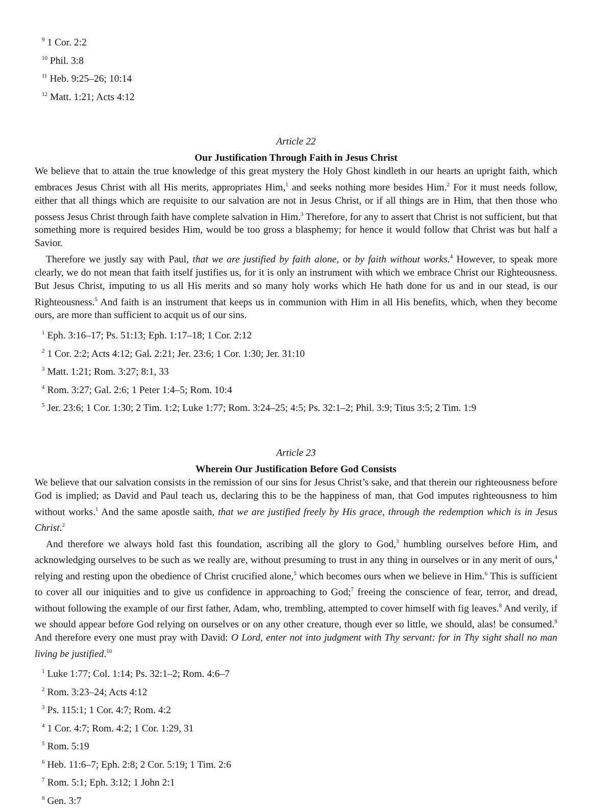<sup>9</sup> 1 Cor. 2:2
<sup>10</sup> Phil. 3:8
<sup>11</sup> Heb. 9:25–26; 10:14
<sup>12</sup> Matt. 1:21; Acts 4:12
Article 22
Our Justification Through Faith in Jesus Christ
We believe that to attain the true knowledge of this great mystery the Holy Ghost kindleth in our hearts an upright faith, which embraces Jesus Christ with all His merits, appropriates Him,<sup>1</sup> and seeks nothing more besides Him.<sup>2</sup> For it must needs follow, either that all things which are requisite to our salvation are not in Jesus Christ, or if all things are in Him, that then those who possess Jesus Christ through faith have complete salvation in Him.<sup>3</sup> Therefore, for any to assert that Christ is not sufficient, but that something more is required besides Him, would be too gross a blasphemy; for hence it would follow that Christ was but half a Savior.
Therefore we justly say with Paul, that we are justified by faith alone, or by faith without works.<sup>4</sup> However, to speak more clearly, we do not mean that faith itself justifies us, for it is only an instrument with which we embrace Christ our Righteousness. But Jesus Christ, imputing to us all His merits and so many holy works which He hath done for us and in our stead, is our Righteousness.<sup>5</sup> And faith is an instrument that keeps us in communion with Him in all His benefits, which, when they become ours, are more than sufficient to acquit us of our sins.
<sup>1</sup> Eph. 3:16–17; Ps. 51:13; Eph. 1:17–18; 1 Cor. 2:12
<sup>2</sup> 1 Cor. 2:2; Acts 4:12; Gal. 2:21; Jer. 23:6; 1 Cor. 1:30; Jer. 31:10
<sup>3</sup> Matt. 1:21; Rom. 3:27; 8:1, 33
<sup>4</sup> Rom. 3:27; Gal. 2:6; 1 Peter 1:4–5; Rom. 10:4
<sup>5</sup> Jer. 23:6; 1 Cor. 1:30; 2 Tim. 1:2; Luke 1:77; Rom. 3:24–25; 4:5; Ps. 32:1–2; Phil. 3:9; Titus 3:5; 2 Tim. 1:9
Article 23
Wherein Our Justification Before God Consists
We believe that our salvation consists in the remission of our sins for Jesus Christ’s sake, and that therein our righteousness before God is implied; as David and Paul teach us, declaring this to be the happiness of man, that God imputes righteousness to him without works.<sup>1</sup> And the same apostle saith, that we are justified freely by His grace, through the redemption which is in Jesus Christ.<sup>2</sup>
And therefore we always hold fast this foundation, ascribing all the glory to God,<sup>3</sup> humbling ourselves before Him, and acknowledging ourselves to be such as we really are, without presuming to trust in any thing in ourselves or in any merit of ours,<sup>4</sup> relying and resting upon the obedience of Christ crucified alone,<sup>5</sup> which becomes ours when we believe in Him.<sup>6</sup> This is sufficient to cover all our iniquities and to give us confidence in approaching to God;<sup>7</sup> freeing the conscience of fear, terror, and dread, without following the example of our first father, Adam, who, trembling, attempted to cover himself with fig leaves.<sup>8</sup> And verily, if we should appear before God relying on ourselves or on any other creature, though ever so little, we should, alas! be consumed.<sup>9</sup> And therefore every one must pray with David: O Lord, enter not into judgment with Thy servant: for in Thy sight shall no man living be justified.<sup>10</sup>
<sup>1</sup> Luke 1:77; Col. 1:14; Ps. 32:1–2; Rom. 4:6–7
<sup>2</sup> Rom. 3:23–24; Acts 4:12
<sup>3</sup> Ps. 115:1; 1 Cor. 4:7; Rom. 4:2
<sup>4</sup> 1 Cor. 4:7; Rom. 4:2; 1 Cor. 1:29, 31
<sup>5</sup> Rom. 5:19
<sup>6</sup> Heb. 11:6–7; Eph. 2:8; 2 Cor. 5:19; 1 Tim. 2:6
<sup>7</sup> Rom. 5:1; Eph. 3:12; 1 John 2:1
<sup>8</sup> Gen. 3:7